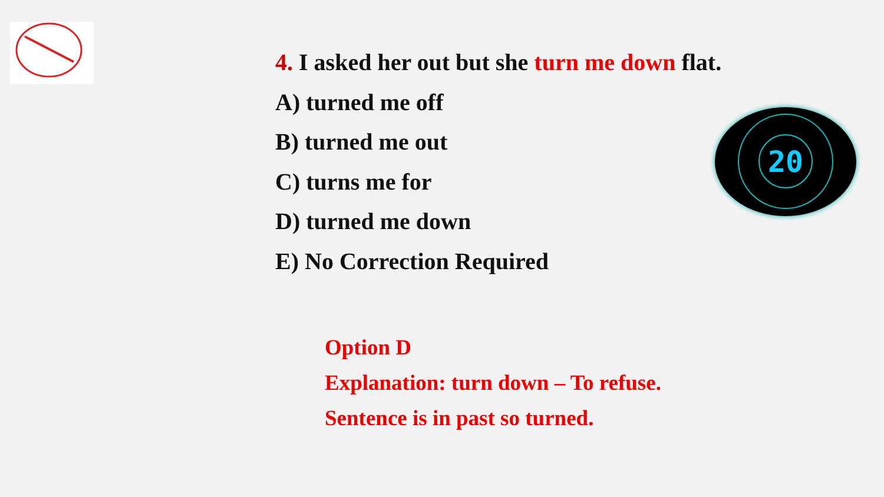4. I asked her out but she turn me down flat.
A) turned me off
B) turned me out
C) turns me for
D) turned me down
E) No Correction Required
20
Option D
Explanation: turn down – To refuse.
Sentence is in past so turned.